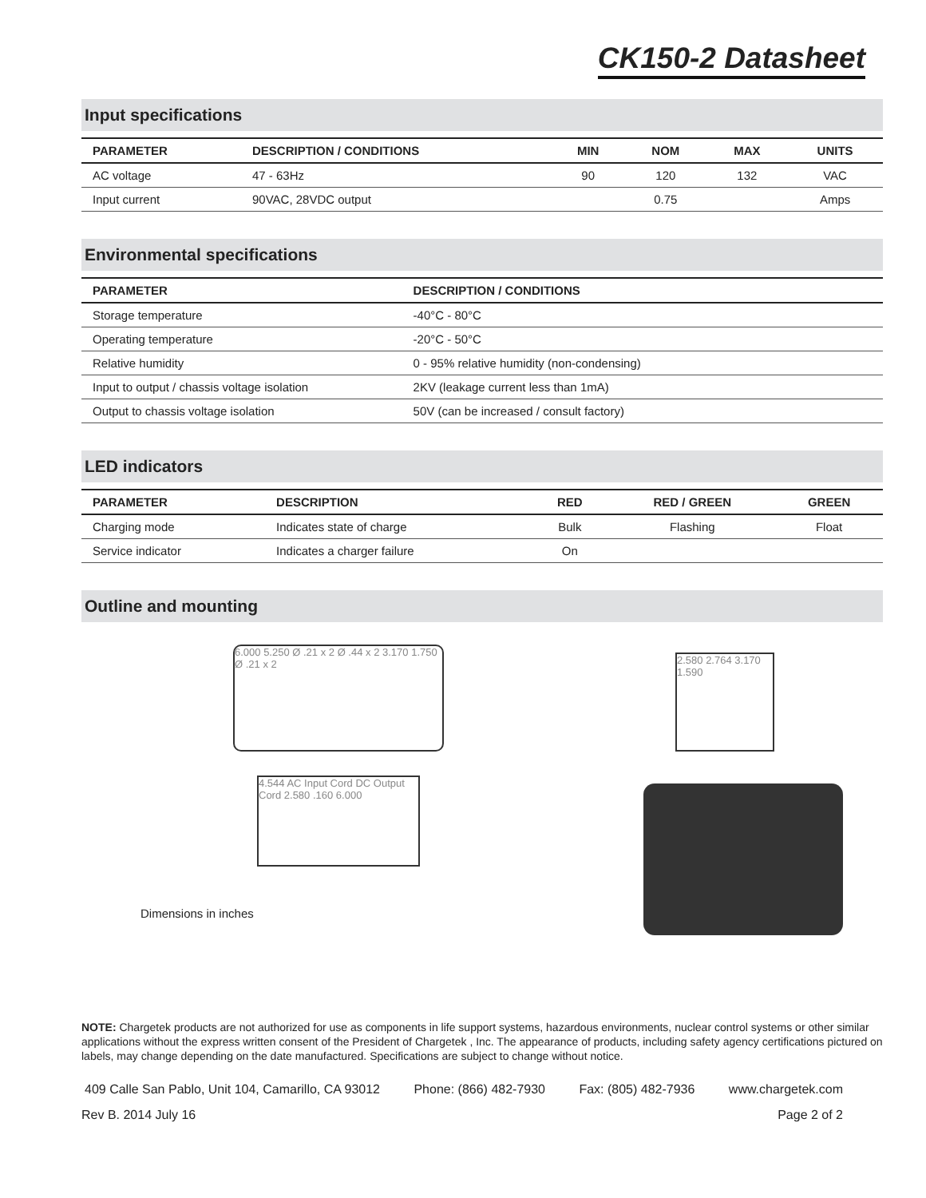CK150-2 Datasheet
Input specifications
| PARAMETER | DESCRIPTION / CONDITIONS | MIN | NOM | MAX | UNITS |
| --- | --- | --- | --- | --- | --- |
| AC voltage | 47 - 63Hz | 90 | 120 | 132 | VAC |
| Input current | 90VAC, 28VDC output | | 0.75 | | Amps |
Environmental specifications
| PARAMETER | DESCRIPTION / CONDITIONS |
| --- | --- |
| Storage temperature | -40°C - 80°C |
| Operating temperature | -20°C - 50°C |
| Relative humidity | 0 - 95% relative humidity (non-condensing) |
| Input to output / chassis voltage isolation | 2KV (leakage current less than 1mA) |
| Output to chassis voltage isolation | 50V (can be increased / consult factory) |
LED indicators
| PARAMETER | DESCRIPTION | RED | RED / GREEN | GREEN |
| --- | --- | --- | --- | --- |
| Charging mode | Indicates state of charge | Bulk | Flashing | Float |
| Service indicator | Indicates a charger failure | On | | |
Outline and mounting
6.000 5.250 Ø .21 x 2 Ø .44 x 2 3.170 1.750 Ø .21 x 2
4.544 AC Input Cord DC Output Cord 2.580 .160 6.000
Dimensions in inches
2.580 2.764 3.170 1.590
NOTE: Chargetek products are not authorized for use as components in life support systems, hazardous environments, nuclear control systems or other similar applications without the express written consent of the President of Chargetek , Inc. The appearance of products, including safety agency certifications pictured on labels, may change depending on the date manufactured. Specifications are subject to change without notice.
409 Calle San Pablo, Unit 104, Camarillo, CA 93012 Phone: (866) 482-7930 Fax: (805) 482-7936 www.chargetek.com
Rev B. 2014 July 16 Page 2 of 2